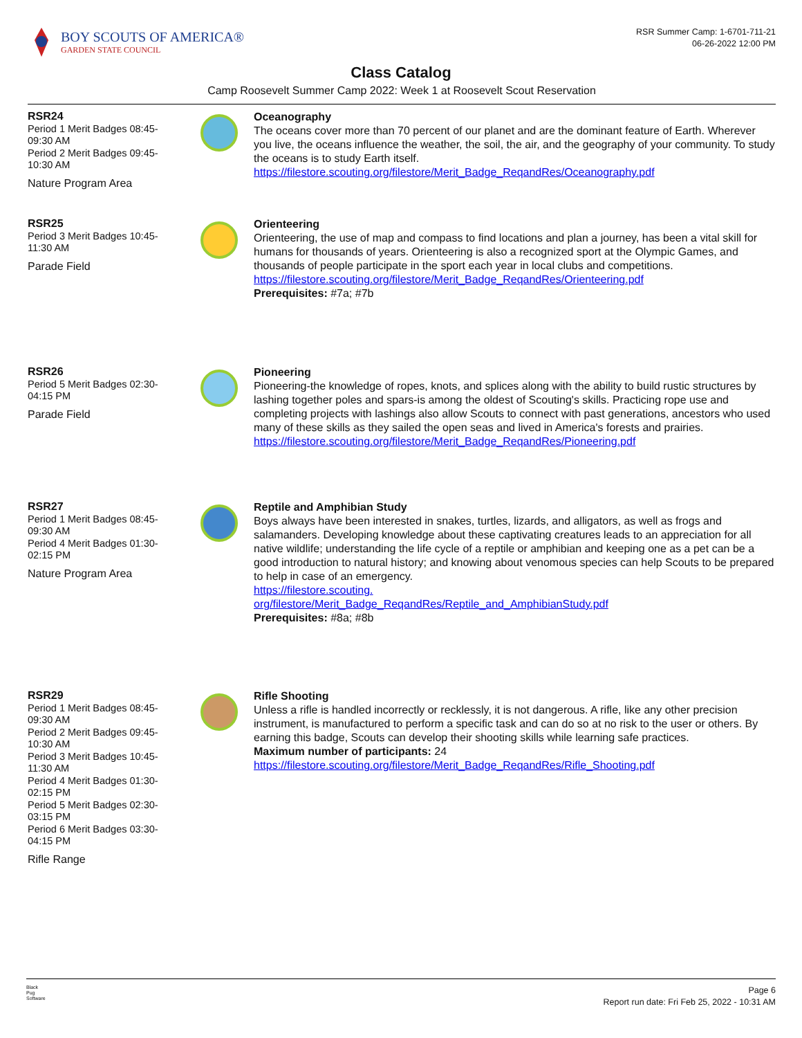BOY SCOUTS OF AMERICA®
GARDEN STATE COUNCIL
RSR Summer Camp: 1-6701-711-21
06-26-2022 12:00 PM
Class Catalog
Camp Roosevelt Summer Camp 2022: Week 1 at Roosevelt Scout Reservation
RSR24
Period 1 Merit Badges 08:45-
09:30 AM
Period 2 Merit Badges 09:45-
10:30 AM
Nature Program Area
Oceanography
The oceans cover more than 70 percent of our planet and are the dominant feature of Earth. Wherever you live, the oceans influence the weather, the soil, the air, and the geography of your community. To study the oceans is to study Earth itself.
https://filestore.scouting.org/filestore/Merit_Badge_ReqandRes/Oceanography.pdf
RSR25
Period 3 Merit Badges 10:45-
11:30 AM
Parade Field
Orienteering
Orienteering, the use of map and compass to find locations and plan a journey, has been a vital skill for humans for thousands of years. Orienteering is also a recognized sport at the Olympic Games, and thousands of people participate in the sport each year in local clubs and competitions.
https://filestore.scouting.org/filestore/Merit_Badge_ReqandRes/Orienteering.pdf
Prerequisites: #7a; #7b
RSR26
Period 5 Merit Badges 02:30-
04:15 PM
Parade Field
Pioneering
Pioneering-the knowledge of ropes, knots, and splices along with the ability to build rustic structures by lashing together poles and spars-is among the oldest of Scouting's skills. Practicing rope use and completing projects with lashings also allow Scouts to connect with past generations, ancestors who used many of these skills as they sailed the open seas and lived in America's forests and prairies.
https://filestore.scouting.org/filestore/Merit_Badge_ReqandRes/Pioneering.pdf
RSR27
Period 1 Merit Badges 08:45-
09:30 AM
Period 4 Merit Badges 01:30-
02:15 PM
Nature Program Area
Reptile and Amphibian Study
Boys always have been interested in snakes, turtles, lizards, and alligators, as well as frogs and salamanders. Developing knowledge about these captivating creatures leads to an appreciation for all native wildlife; understanding the life cycle of a reptile or amphibian and keeping one as a pet can be a good introduction to natural history; and knowing about venomous species can help Scouts to be prepared to help in case of an emergency.
https://filestore.scouting.
org/filestore/Merit_Badge_ReqandRes/Reptile_and_AmphibianStudy.pdf
Prerequisites: #8a; #8b
RSR29
Period 1 Merit Badges 08:45-
09:30 AM
Period 2 Merit Badges 09:45-
10:30 AM
Period 3 Merit Badges 10:45-
11:30 AM
Period 4 Merit Badges 01:30-
02:15 PM
Period 5 Merit Badges 02:30-
03:15 PM
Period 6 Merit Badges 03:30-
04:15 PM
Rifle Range
Rifle Shooting
Unless a rifle is handled incorrectly or recklessly, it is not dangerous. A rifle, like any other precision instrument, is manufactured to perform a specific task and can do so at no risk to the user or others. By earning this badge, Scouts can develop their shooting skills while learning safe practices.
Maximum number of participants: 24
https://filestore.scouting.org/filestore/Merit_Badge_ReqandRes/Rifle_Shooting.pdf
Black
Pug
Software
Page 6
Report run date: Fri Feb 25, 2022 - 10:31 AM